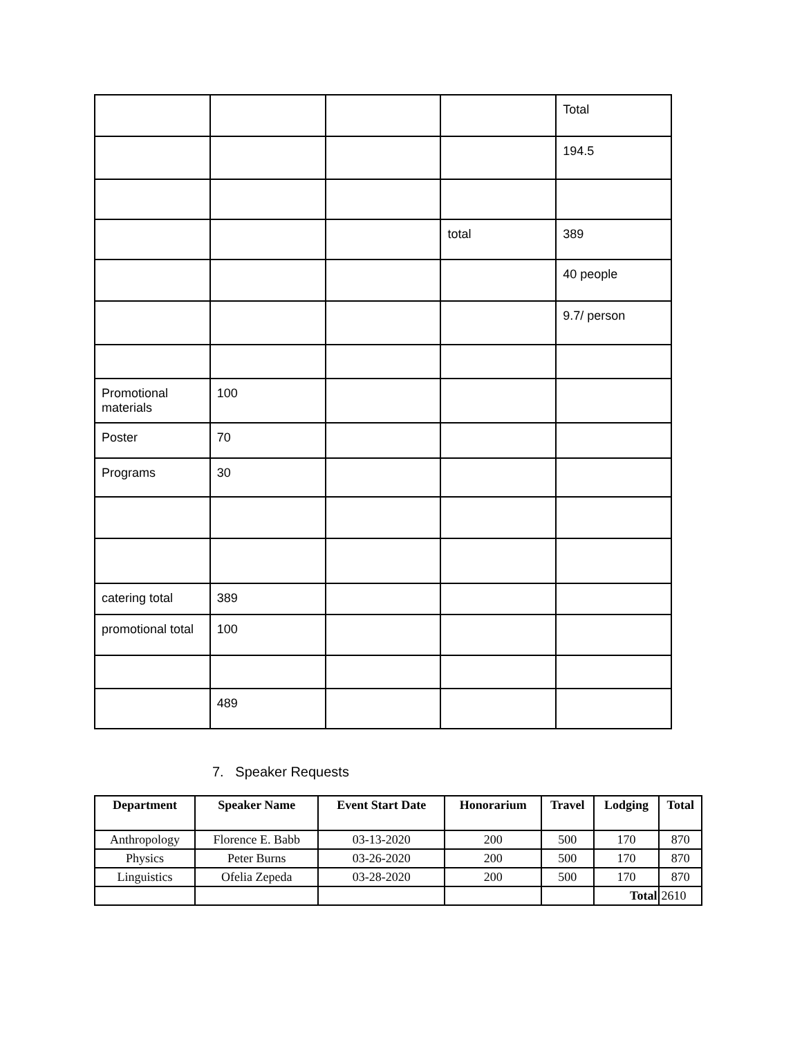| | | | | Total |
| | | | | 194.5 |
| | | | total | 389 |
| | | | | 40 people |
| | | | | 9.7/ person |
| Promotional materials | 100 | | | |
| Poster | 70 | | | |
| Programs | 30 | | | |
| catering total | 389 | | | |
| promotional total | 100 | | | |
| | 489 | | | |
7. Speaker Requests
| Department | Speaker Name | Event Start Date | Honorarium | Travel | Lodging | Total |
| --- | --- | --- | --- | --- | --- | --- |
| Anthropology | Florence E. Babb | 03-13-2020 | 200 | 500 | 170 | 870 |
| Physics | Peter Burns | 03-26-2020 | 200 | 500 | 170 | 870 |
| Linguistics | Ofelia Zepeda | 03-28-2020 | 200 | 500 | 170 | 870 |
| | | | | | Total | 2610 |